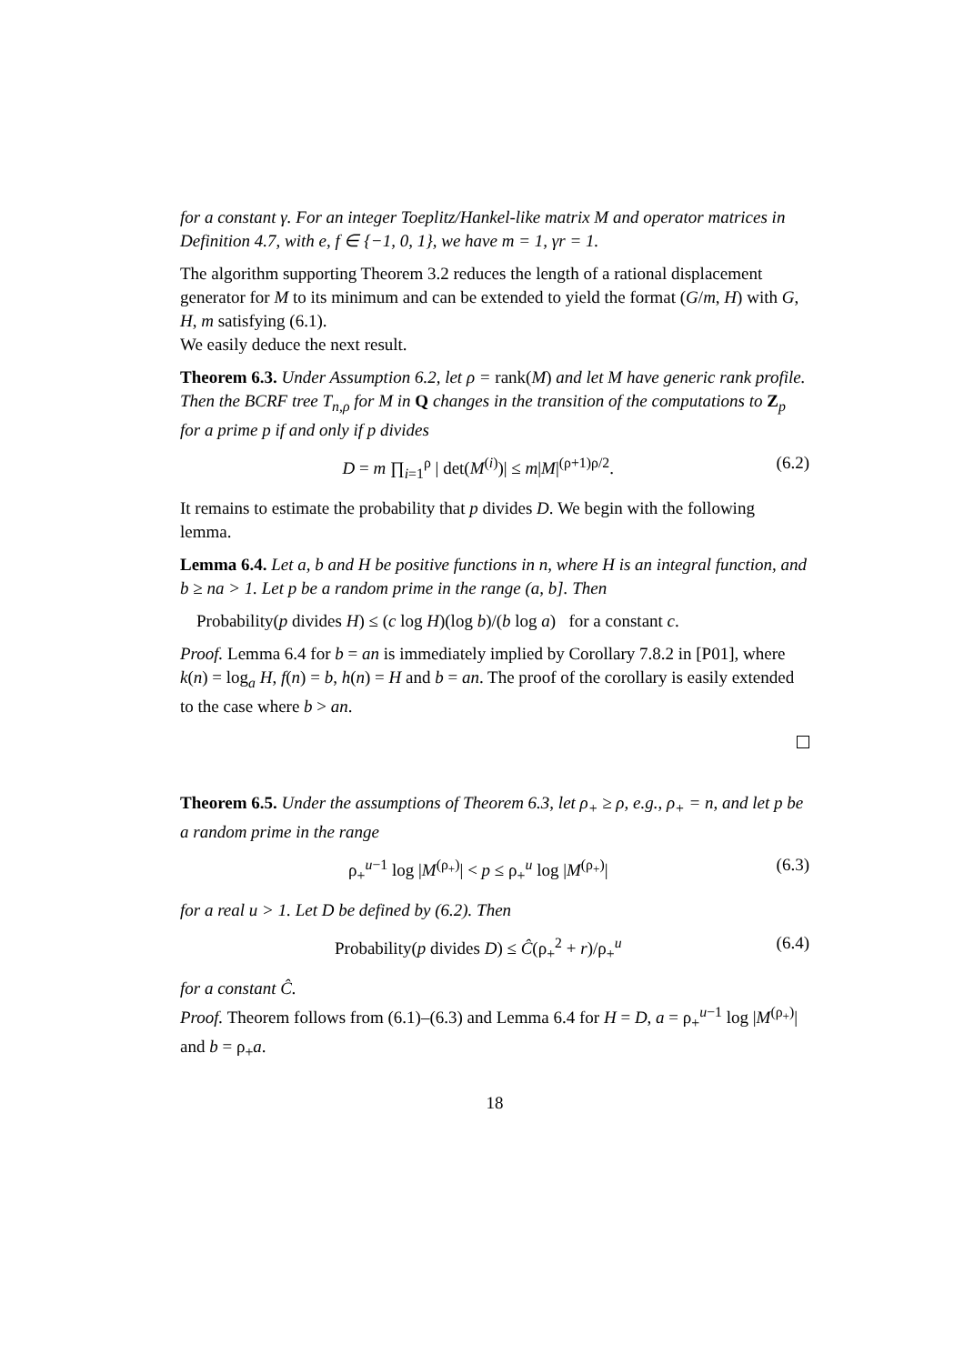for a constant γ. For an integer Toeplitz/Hankel-like matrix M and operator matrices in Definition 4.7, with e, f ∈ {−1, 0, 1}, we have m = 1, γr = 1.
The algorithm supporting Theorem 3.2 reduces the length of a rational displacement generator for M to its minimum and can be extended to yield the format (G/m, H) with G, H, m satisfying (6.1).
We easily deduce the next result.
Theorem 6.3. Under Assumption 6.2, let ρ = rank(M) and let M have generic rank profile. Then the BCRF tree T<sub>n,ρ</sub> for M in Q changes in the transition of the computations to Z<sub>p</sub> for a prime p if and only if p divides
D = m ∏<sub>i=1</sub><sup>ρ</sup> | det(M<sup>(i)</sup>)| ≤ m|M|<sup>(ρ+1)ρ/2</sup>. (6.2)
It remains to estimate the probability that p divides D. We begin with the following lemma.
Lemma 6.4. Let a, b and H be positive functions in n, where H is an integral function, and b ≥ na > 1. Let p be a random prime in the range (a, b]. Then
Probability(p divides H) ≤ (c log H)(log b)/(b log a) for a constant c.
Proof. Lemma 6.4 for b = an is immediately implied by Corollary 7.8.2 in [P01], where k(n) = log<sub>a</sub> H, f(n) = b, h(n) = H and b = an. The proof of the corollary is easily extended to the case where b > an.
Theorem 6.5. Under the assumptions of Theorem 6.3, let ρ<sub>+</sub> ≥ ρ, e.g., ρ<sub>+</sub> = n, and let p be a random prime in the range
ρ<sub>+</sub><sup>u−1</sup> log |M<sup>(ρ<sub>+</sub>)</sup>| < p ≤ ρ<sub>+</sub><sup>u</sup> log |M<sup>(ρ<sub>+</sub>)</sup>| (6.3)
for a real u > 1. Let D be defined by (6.2). Then
Probability(p divides D) ≤ Ĉ(ρ<sub>+</sub><sup>2</sup> + r)/ρ<sub>+</sub><sup>u</sup> (6.4)
for a constant Ĉ.
Proof. Theorem follows from (6.1)–(6.3) and Lemma 6.4 for H = D, a = ρ<sub>+</sub><sup>u−1</sup> log |M<sup>(ρ<sub>+</sub>)</sup>| and b = ρ<sub>+</sub>a.
18